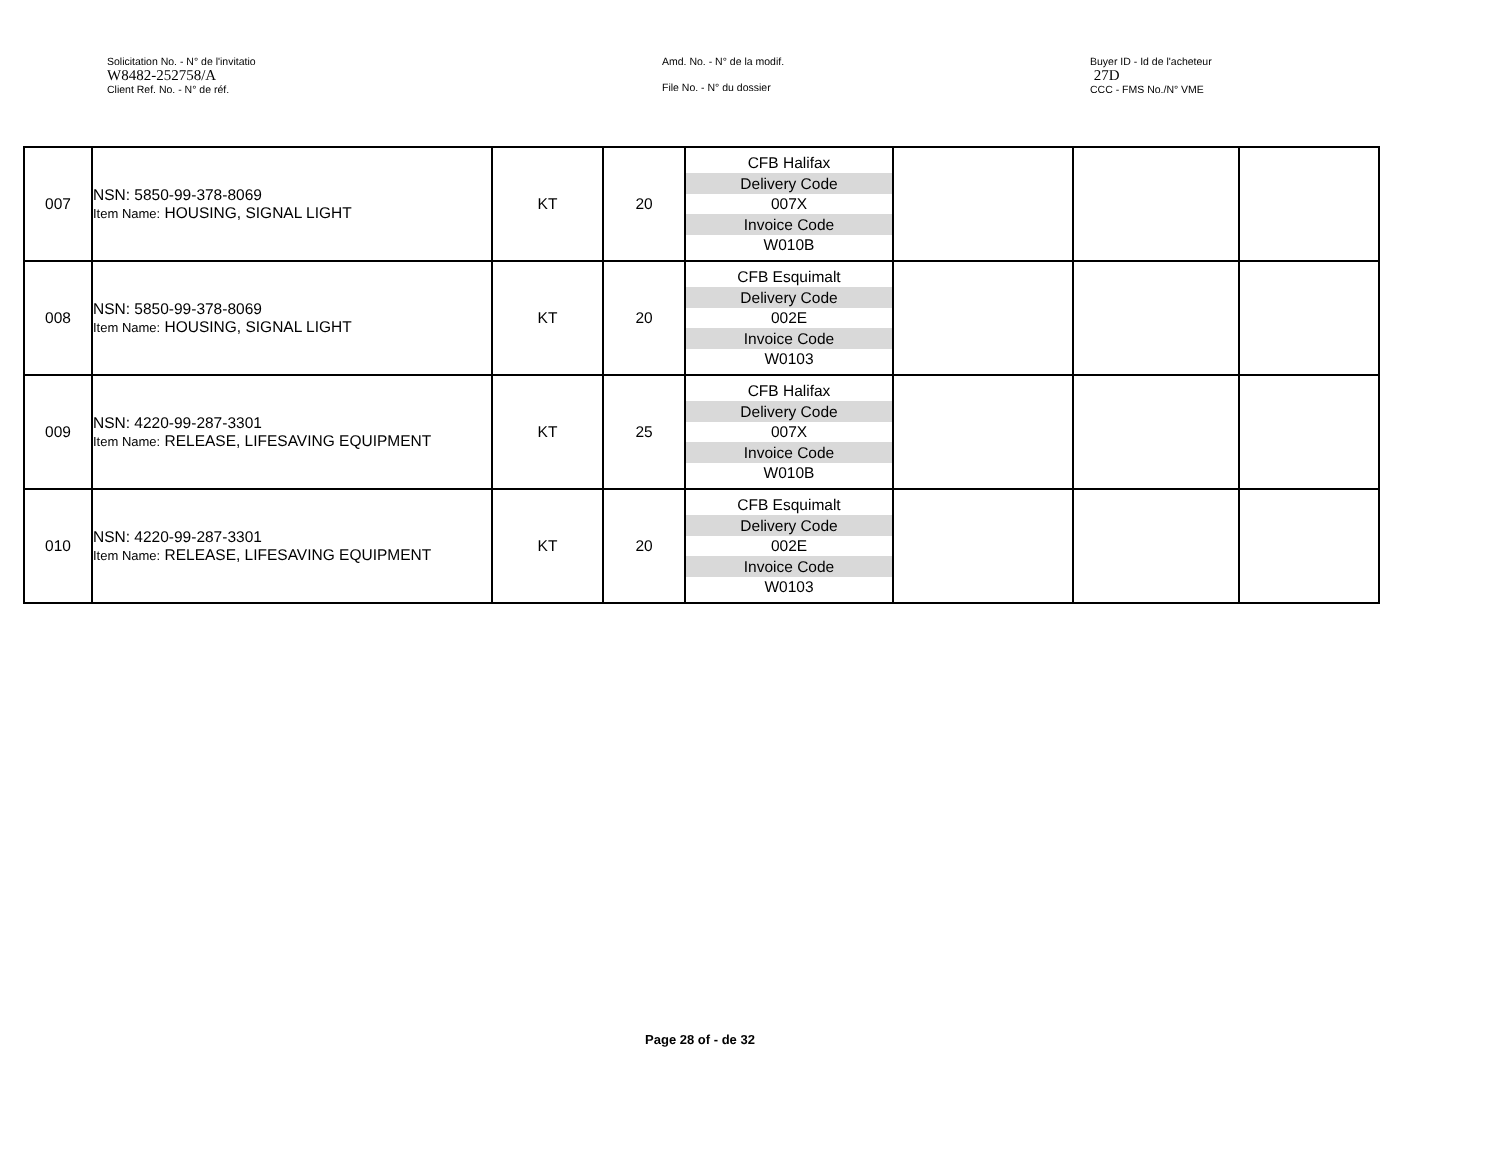Solicitation No. - N° de l'invitatio
W8482-252758/A
Client Ref. No. - N° de réf.
Amd. No. - N° de la modif.
File No. - N° du dossier
Buyer ID - Id de l'acheteur
27D
CCC - FMS No./N° VME
| 007 | NSN: 5850-99-378-8069 Item Name: HOUSING, SIGNAL LIGHT | KT | 20 | / CFB Halifax / / Delivery Code / / 007X / / Invoice Code / / W010B / | | | |
| 008 | NSN: 5850-99-378-8069 Item Name: HOUSING, SIGNAL LIGHT | KT | 20 | / CFB Esquimalt / / Delivery Code / / 002E / / Invoice Code / / W0103 / | | | |
| 009 | NSN: 4220-99-287-3301 Item Name: RELEASE, LIFESAVING EQUIPMENT | KT | 25 | / CFB Halifax / / Delivery Code / / 007X / / Invoice Code / / W010B / | | | |
| 010 | NSN: 4220-99-287-3301 Item Name: RELEASE, LIFESAVING EQUIPMENT | KT | 20 | / CFB Esquimalt / / Delivery Code / / 002E / / Invoice Code / / W0103 / | | | |
Page 28 of - de 32